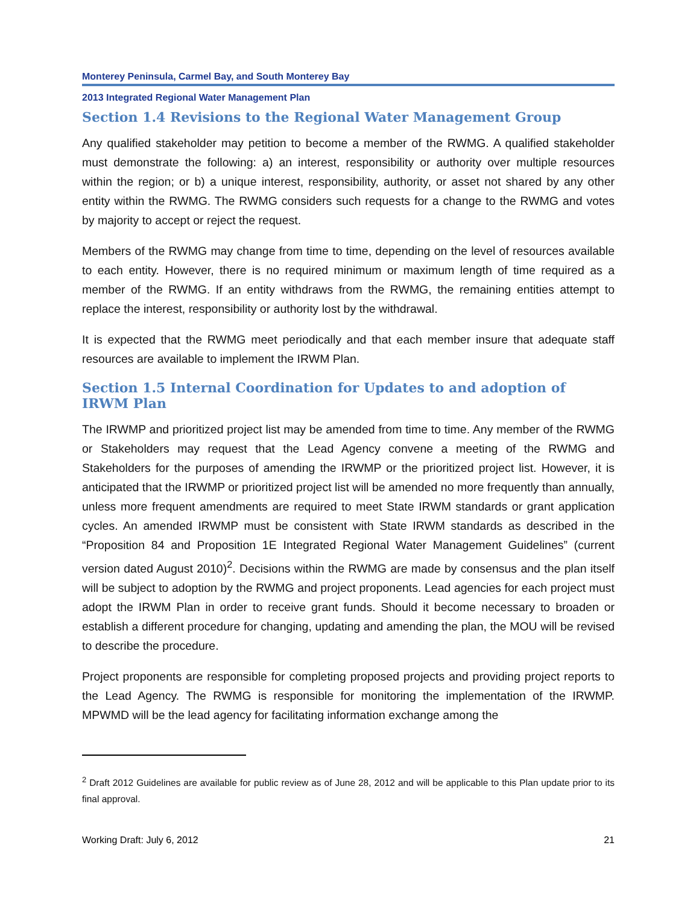Monterey Peninsula, Carmel Bay, and South Monterey Bay
2013 Integrated Regional Water Management Plan
Section 1.4 Revisions to the Regional Water Management Group
Any qualified stakeholder may petition to become a member of the RWMG. A qualified stakeholder must demonstrate the following: a) an interest, responsibility or authority over multiple resources within the region; or b) a unique interest, responsibility, authority, or asset not shared by any other entity within the RWMG. The RWMG considers such requests for a change to the RWMG and votes by majority to accept or reject the request.
Members of the RWMG may change from time to time, depending on the level of resources available to each entity. However, there is no required minimum or maximum length of time required as a member of the RWMG. If an entity withdraws from the RWMG, the remaining entities attempt to replace the interest, responsibility or authority lost by the withdrawal.
It is expected that the RWMG meet periodically and that each member insure that adequate staff resources are available to implement the IRWM Plan.
Section 1.5 Internal Coordination for Updates to and adoption of IRWM Plan
The IRWMP and prioritized project list may be amended from time to time. Any member of the RWMG or Stakeholders may request that the Lead Agency convene a meeting of the RWMG and Stakeholders for the purposes of amending the IRWMP or the prioritized project list. However, it is anticipated that the IRWMP or prioritized project list will be amended no more frequently than annually, unless more frequent amendments are required to meet State IRWM standards or grant application cycles. An amended IRWMP must be consistent with State IRWM standards as described in the “Proposition 84 and Proposition 1E Integrated Regional Water Management Guidelines” (current version dated August 2010)<sup>2</sup>. Decisions within the RWMG are made by consensus and the plan itself will be subject to adoption by the RWMG and project proponents. Lead agencies for each project must adopt the IRWM Plan in order to receive grant funds. Should it become necessary to broaden or establish a different procedure for changing, updating and amending the plan, the MOU will be revised to describe the procedure.
Project proponents are responsible for completing proposed projects and providing project reports to the Lead Agency. The RWMG is responsible for monitoring the implementation of the IRWMP. MPWMD will be the lead agency for facilitating information exchange among the
<sup>2</sup> Draft 2012 Guidelines are available for public review as of June 28, 2012 and will be applicable to this Plan update prior to its final approval.
Working Draft: July 6, 2012 21